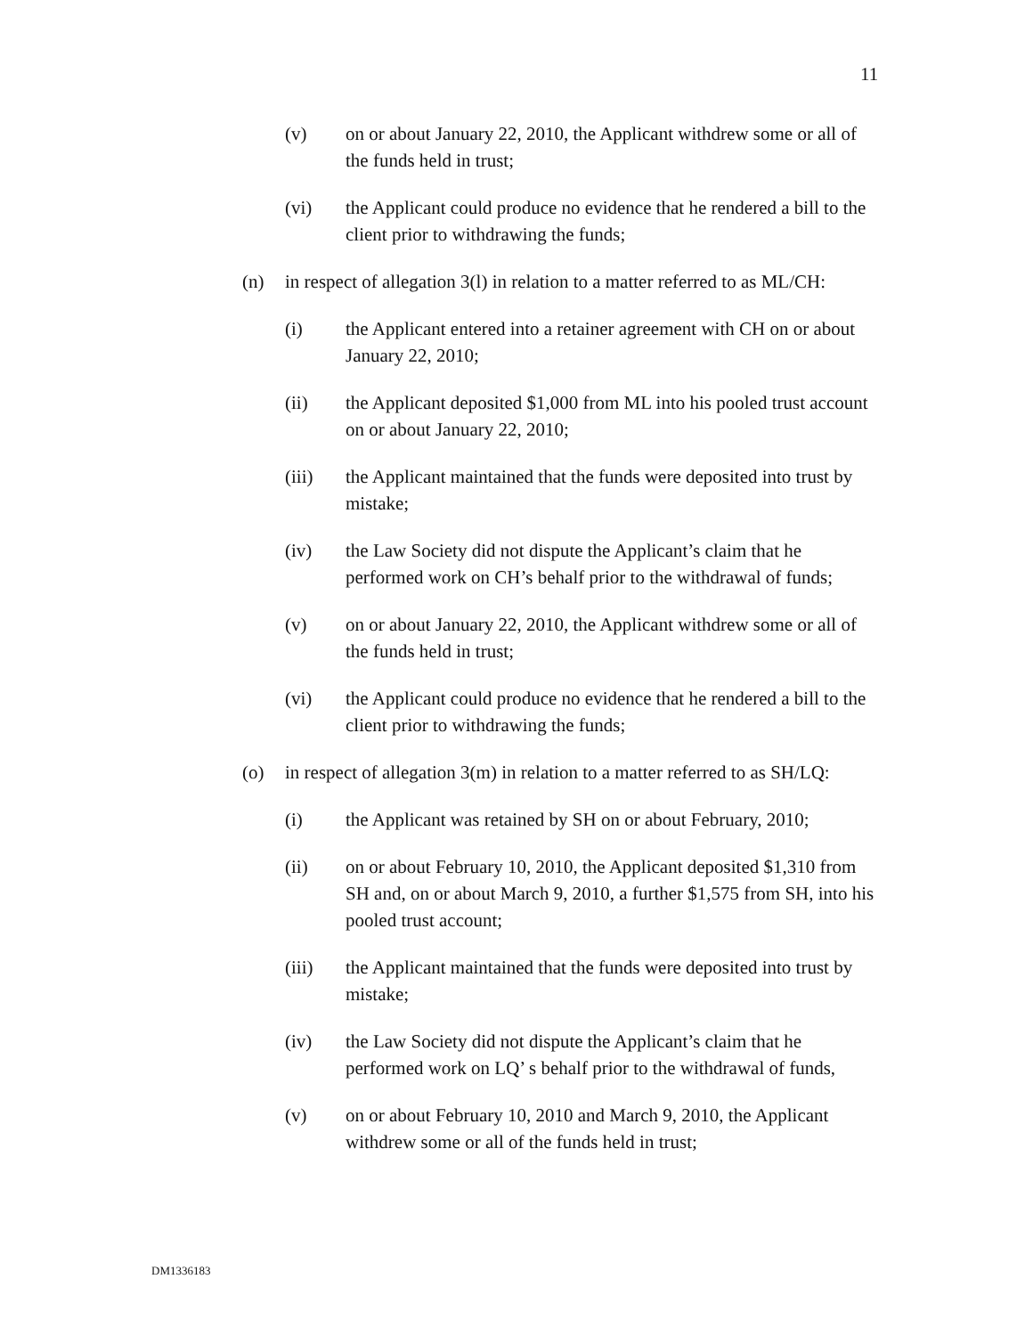11
(v) on or about January 22, 2010, the Applicant withdrew some or all of the funds held in trust;
(vi) the Applicant could produce no evidence that he rendered a bill to the client prior to withdrawing the funds;
(n) in respect of allegation 3(l) in relation to a matter referred to as ML/CH:
(i) the Applicant entered into a retainer agreement with CH on or about January 22, 2010;
(ii) the Applicant deposited $1,000 from ML into his pooled trust account on or about January 22, 2010;
(iii) the Applicant maintained that the funds were deposited into trust by mistake;
(iv) the Law Society did not dispute the Applicant’s claim that he performed work on CH’s behalf prior to the withdrawal of funds;
(v) on or about January 22, 2010, the Applicant withdrew some or all of the funds held in trust;
(vi) the Applicant could produce no evidence that he rendered a bill to the client prior to withdrawing the funds;
(o) in respect of allegation 3(m) in relation to a matter referred to as SH/LQ:
(i) the Applicant was retained by SH on or about February, 2010;
(ii) on or about February 10, 2010, the Applicant deposited $1,310 from SH and, on or about March 9, 2010, a further $1,575 from SH, into his pooled trust account;
(iii) the Applicant maintained that the funds were deposited into trust by mistake;
(iv) the Law Society did not dispute the Applicant’s claim that he performed work on LQ’ s behalf prior to the withdrawal of funds,
(v) on or about February 10, 2010 and March 9, 2010, the Applicant withdrew some or all of the funds held in trust;
DM1336183